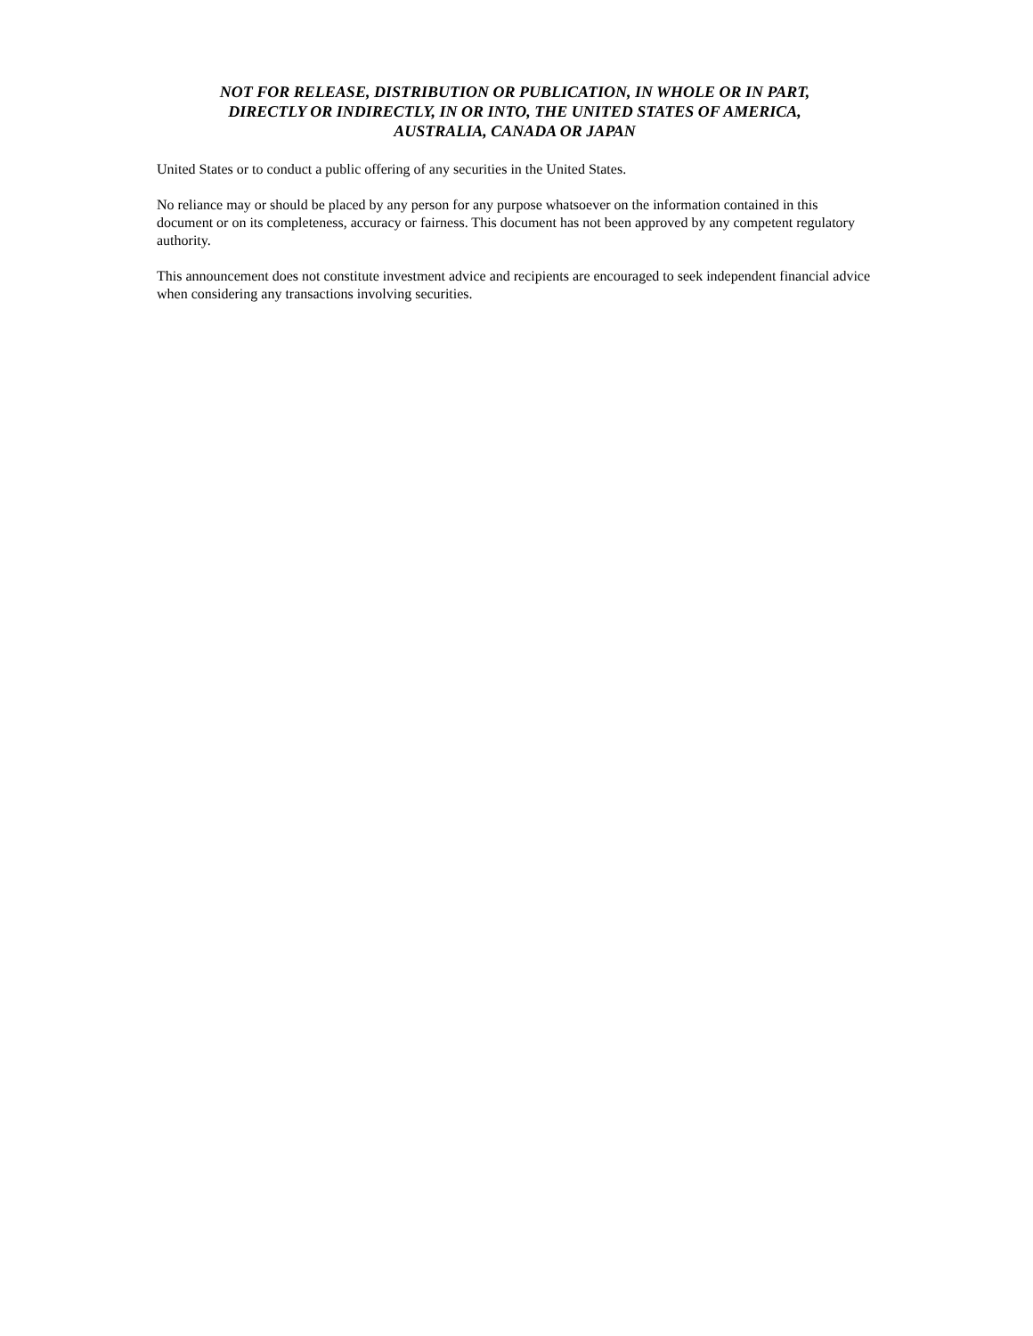NOT FOR RELEASE, DISTRIBUTION OR PUBLICATION, IN WHOLE OR IN PART,
DIRECTLY OR INDIRECTLY, IN OR INTO, THE UNITED STATES OF AMERICA,
AUSTRALIA, CANADA OR JAPAN
United States or to conduct a public offering of any securities in the United States.
No reliance may or should be placed by any person for any purpose whatsoever on the information contained in this document or on its completeness, accuracy or fairness. This document has not been approved by any competent regulatory authority.
This announcement does not constitute investment advice and recipients are encouraged to seek independent financial advice when considering any transactions involving securities.